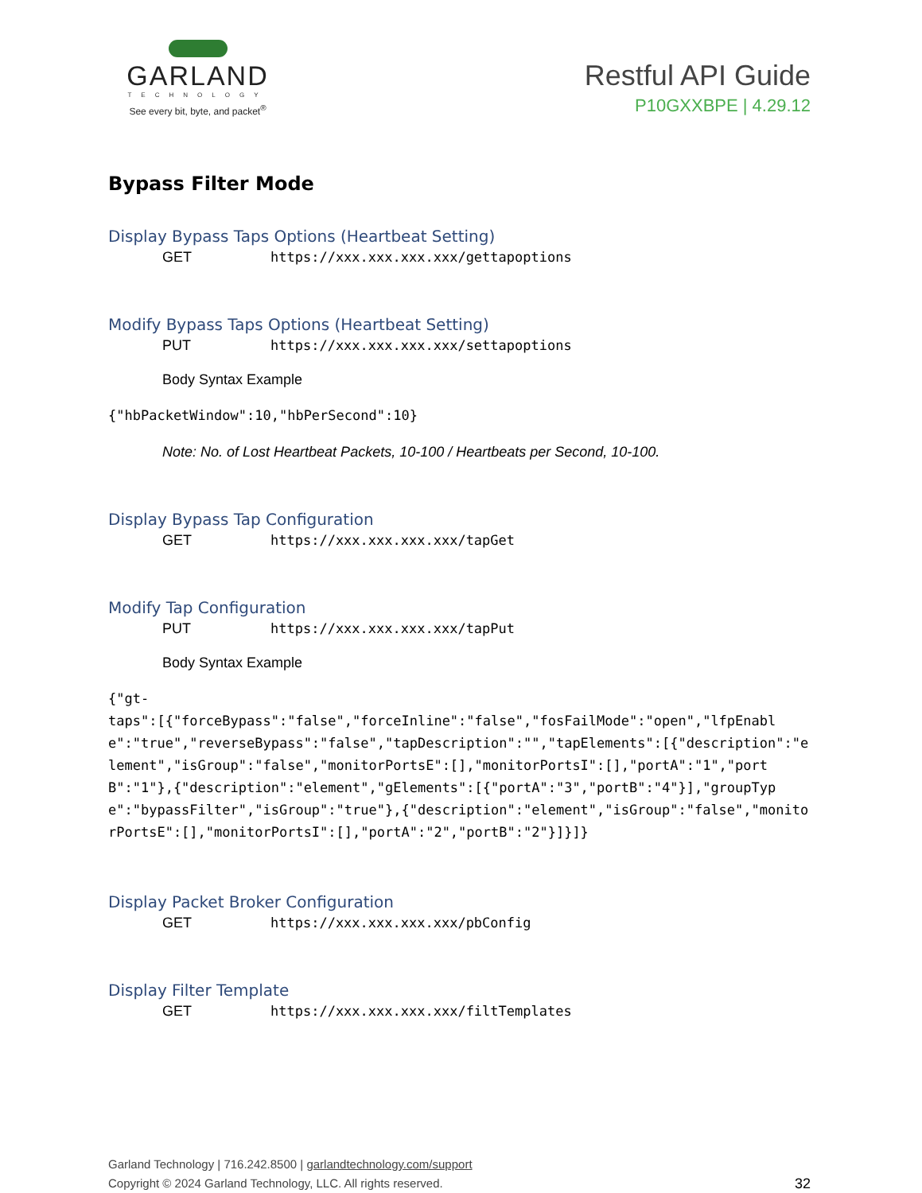GARLAND
TECHNOLOGY
See every bit, byte, and packet<sup>®</sup>
Restful API Guide
P10GXXBPE | 4.29.12
Bypass Filter Mode
Display Bypass Taps Options (Heartbeat Setting)
GET https://xxx.xxx.xxx.xxx/gettapoptions
Modify Bypass Taps Options (Heartbeat Setting)
PUT https://xxx.xxx.xxx.xxx/settapoptions
Body Syntax Example
{"hbPacketWindow":10,"hbPerSecond":10}
Note: No. of Lost Heartbeat Packets, 10-100 / Heartbeats per Second, 10-100.
Display Bypass Tap Configuration
GET https://xxx.xxx.xxx.xxx/tapGet
Modify Tap Configuration
PUT https://xxx.xxx.xxx.xxx/tapPut
Body Syntax Example
{"gt-
taps":[{"forceBypass":"false","forceInline":"false","fosFailMode":"open","lfpEnable":"true","reverseBypass":"false","tapDescription":"","tapElements":[{"description":"element","isGroup":"false","monitorPortsE":[],"monitorPortsI":[],"portA":"1","portB":"1"},{"description":"element","gElements":[{"portA":"3","portB":"4"}],"groupType":"bypassFilter","isGroup":"true"},{"description":"element","isGroup":"false","monitorPortsE":[],"monitorPortsI":[],"portA":"2","portB":"2"}]}]}
Display Packet Broker Configuration
GET https://xxx.xxx.xxx.xxx/pbConfig
Display Filter Template
GET https://xxx.xxx.xxx.xxx/filtTemplates
Garland Technology | 716.242.8500 | garlandtechnology.com/support
Copyright © 2024 Garland Technology, LLC. All rights reserved.
32